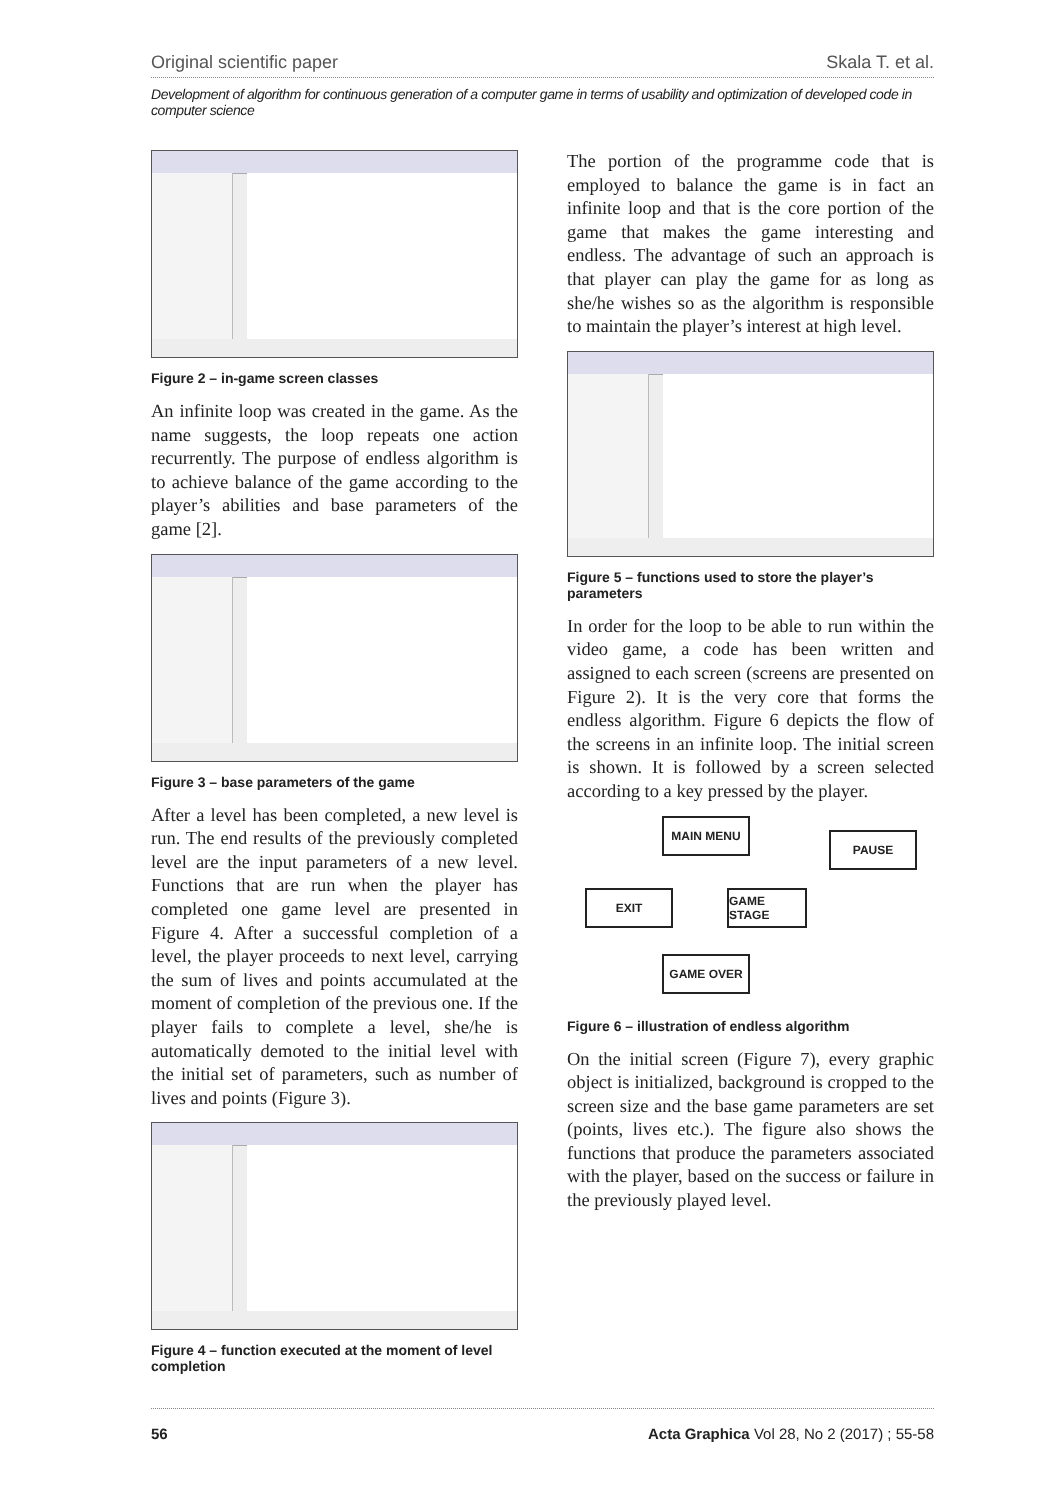Original scientific paper Skala T. et al.
Development of algorithm for continuous generation of a computer game in terms of usability and optimization of developed code in computer science
Figure 2 – in-game screen classes
An infinite loop was created in the game. As the name suggests, the loop repeats one action recurrently. The purpose of endless algorithm is to achieve balance of the game according to the player’s abilities and base parameters of the game [2].
Figure 3 – base parameters of the game
After a level has been completed, a new level is run. The end results of the previously completed level are the input parameters of a new level. Functions that are run when the player has completed one game level are presented in Figure 4. After a successful completion of a level, the player proceeds to next level, carrying the sum of lives and points accumulated at the moment of completion of the previous one. If the player fails to complete a level, she/he is automatically demoted to the initial level with the initial set of parameters, such as number of lives and points (Figure 3).
Figure 4 – function executed at the moment of level completion
The portion of the programme code that is employed to balance the game is in fact an infinite loop and that is the core portion of the game that makes the game interesting and endless. The advantage of such an approach is that player can play the game for as long as she/he wishes so as the algorithm is responsible to maintain the player’s interest at high level.
Figure 5 – functions used to store the player’s parameters
In order for the loop to be able to run within the video game, a code has been written and assigned to each screen (screens are presented on Figure 2). It is the very core that forms the endless algorithm. Figure 6 depicts the flow of the screens in an infinite loop. The initial screen is shown. It is followed by a screen selected according to a key pressed by the player.
MAIN MENU
PAUSE
EXIT GAME STAGE
GAME OVER
Figure 6 – illustration of endless algorithm
On the initial screen (Figure 7), every graphic object is initialized, background is cropped to the screen size and the base game parameters are set (points, lives etc.). The figure also shows the functions that produce the parameters associated with the player, based on the success or failure in the previously played level.
56 Acta Graphica Vol 28, No 2 (2017) ; 55-58